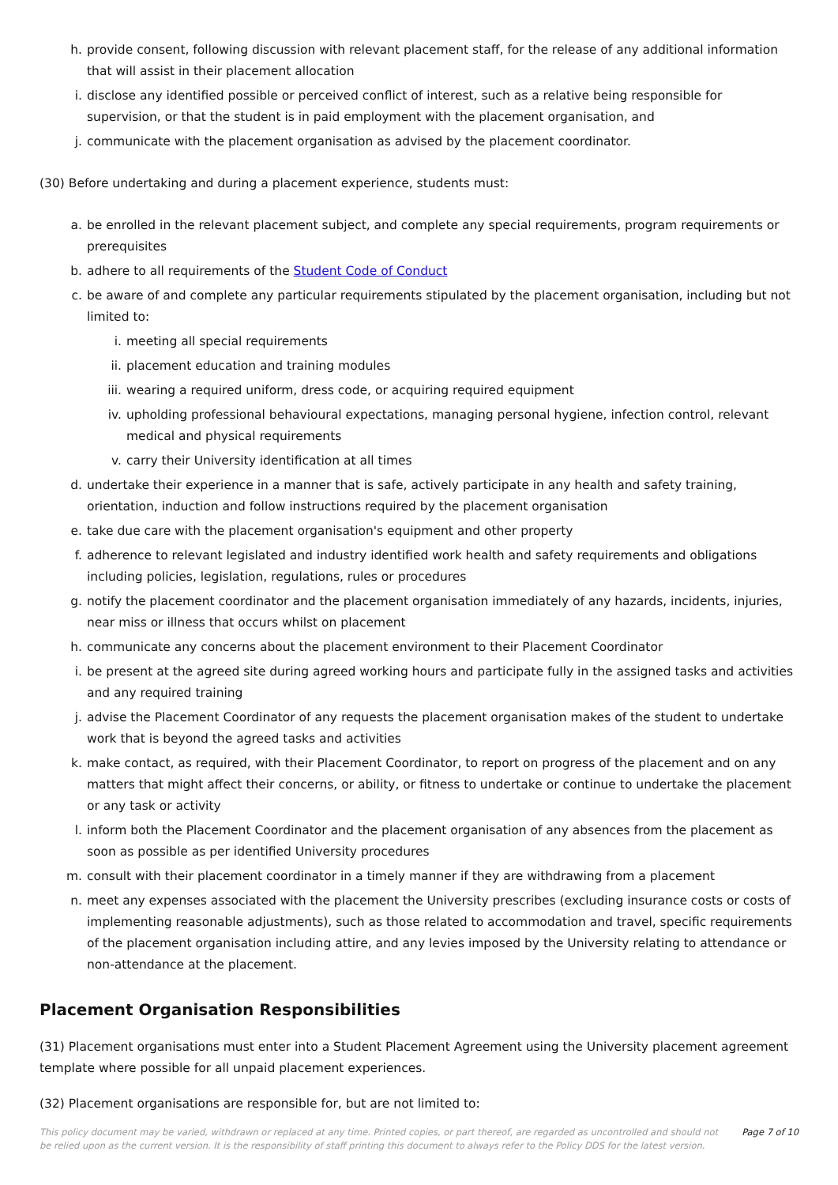h. provide consent, following discussion with relevant placement staff, for the release of any additional information that will assist in their placement allocation
i. disclose any identified possible or perceived conflict of interest, such as a relative being responsible for supervision, or that the student is in paid employment with the placement organisation, and
j. communicate with the placement organisation as advised by the placement coordinator.
(30) Before undertaking and during a placement experience, students must:
a. be enrolled in the relevant placement subject, and complete any special requirements, program requirements or prerequisites
b. adhere to all requirements of the Student Code of Conduct
c. be aware of and complete any particular requirements stipulated by the placement organisation, including but not limited to:
i. meeting all special requirements
ii. placement education and training modules
iii. wearing a required uniform, dress code, or acquiring required equipment
iv. upholding professional behavioural expectations, managing personal hygiene, infection control, relevant medical and physical requirements
v. carry their University identification at all times
d. undertake their experience in a manner that is safe, actively participate in any health and safety training, orientation, induction and follow instructions required by the placement organisation
e. take due care with the placement organisation's equipment and other property
f. adherence to relevant legislated and industry identified work health and safety requirements and obligations including policies, legislation, regulations, rules or procedures
g. notify the placement coordinator and the placement organisation immediately of any hazards, incidents, injuries, near miss or illness that occurs whilst on placement
h. communicate any concerns about the placement environment to their Placement Coordinator
i. be present at the agreed site during agreed working hours and participate fully in the assigned tasks and activities and any required training
j. advise the Placement Coordinator of any requests the placement organisation makes of the student to undertake work that is beyond the agreed tasks and activities
k. make contact, as required, with their Placement Coordinator, to report on progress of the placement and on any matters that might affect their concerns, or ability, or fitness to undertake or continue to undertake the placement or any task or activity
l. inform both the Placement Coordinator and the placement organisation of any absences from the placement as soon as possible as per identified University procedures
m. consult with their placement coordinator in a timely manner if they are withdrawing from a placement
n. meet any expenses associated with the placement the University prescribes (excluding insurance costs or costs of implementing reasonable adjustments), such as those related to accommodation and travel, specific requirements of the placement organisation including attire, and any levies imposed by the University relating to attendance or non-attendance at the placement.
Placement Organisation Responsibilities
(31) Placement organisations must enter into a Student Placement Agreement using the University placement agreement template where possible for all unpaid placement experiences.
(32) Placement organisations are responsible for, but are not limited to:
This policy document may be varied, withdrawn or replaced at any time. Printed copies, or part thereof, are regarded as uncontrolled and should not be relied upon as the current version. It is the responsibility of staff printing this document to always refer to the Policy DDS for the latest version. Page 7 of 10